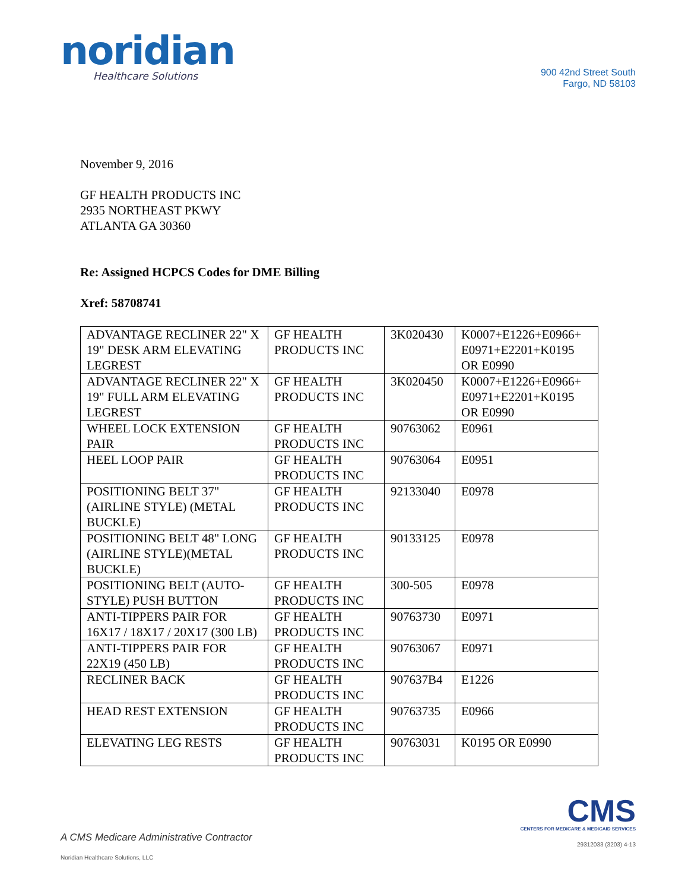noridian
Healthcare Solutions
900 42nd Street South
Fargo, ND 58103
November 9, 2016
GF HEALTH PRODUCTS INC
2935 NORTHEAST PKWY
ATLANTA GA 30360
Re: Assigned HCPCS Codes for DME Billing
Xref: 58708741
| ADVANTAGE RECLINER 22" X 19" DESK ARM ELEVATING LEGREST | GF HEALTH PRODUCTS INC | 3K020430 | K0007+E1226+E0966+ E0971+E2201+K0195 OR E0990 |
| ADVANTAGE RECLINER 22" X 19" FULL ARM ELEVATING LEGREST | GF HEALTH PRODUCTS INC | 3K020450 | K0007+E1226+E0966+ E0971+E2201+K0195 OR E0990 |
| WHEEL LOCK EXTENSION PAIR | GF HEALTH PRODUCTS INC | 90763062 | E0961 |
| HEEL LOOP PAIR | GF HEALTH PRODUCTS INC | 90763064 | E0951 |
| POSITIONING BELT 37" (AIRLINE STYLE) (METAL BUCKLE) | GF HEALTH PRODUCTS INC | 92133040 | E0978 |
| POSITIONING BELT 48" LONG (AIRLINE STYLE)(METAL BUCKLE) | GF HEALTH PRODUCTS INC | 90133125 | E0978 |
| POSITIONING BELT (AUTO-STYLE) PUSH BUTTON | GF HEALTH PRODUCTS INC | 300-505 | E0978 |
| ANTI-TIPPERS PAIR FOR 16X17 / 18X17 / 20X17 (300 LB) | GF HEALTH PRODUCTS INC | 90763730 | E0971 |
| ANTI-TIPPERS PAIR FOR 22X19 (450 LB) | GF HEALTH PRODUCTS INC | 90763067 | E0971 |
| RECLINER BACK | GF HEALTH PRODUCTS INC | 907637B4 | E1226 |
| HEAD REST EXTENSION | GF HEALTH PRODUCTS INC | 90763735 | E0966 |
| ELEVATING LEG RESTS | GF HEALTH PRODUCTS INC | 90763031 | K0195 OR E0990 |
A CMS Medicare Administrative Contractor
Noridian Healthcare Solutions, LLC
CMS
CENTERS FOR MEDICARE & MEDICAID SERVICES
29312033 (3203) 4-13